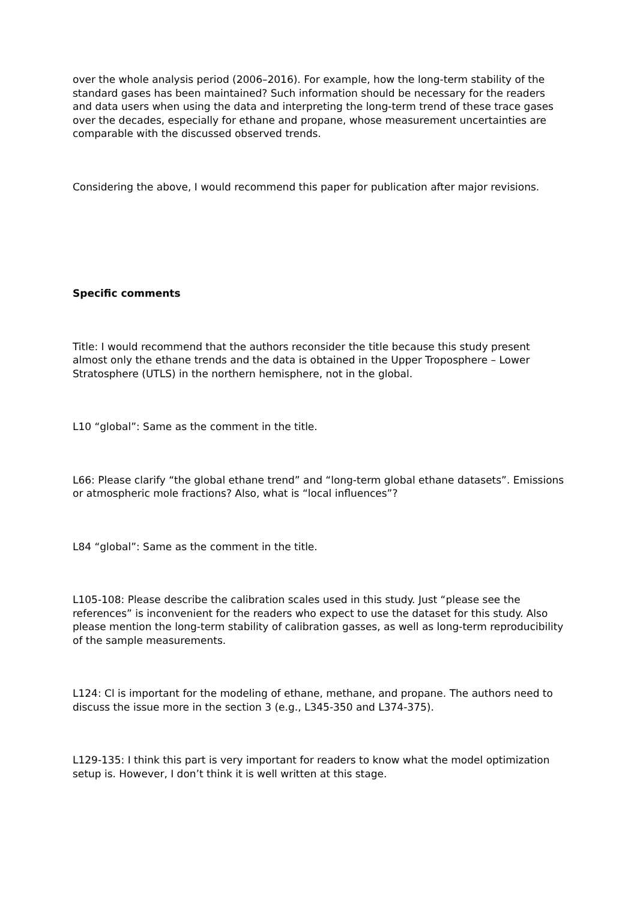over the whole analysis period (2006–2016). For example, how the long-term stability of the standard gases has been maintained? Such information should be necessary for the readers and data users when using the data and interpreting the long-term trend of these trace gases over the decades, especially for ethane and propane, whose measurement uncertainties are comparable with the discussed observed trends.
Considering the above, I would recommend this paper for publication after major revisions.
Specific comments
Title: I would recommend that the authors reconsider the title because this study present almost only the ethane trends and the data is obtained in the Upper Troposphere – Lower Stratosphere (UTLS) in the northern hemisphere, not in the global.
L10 “global”: Same as the comment in the title.
L66: Please clarify “the global ethane trend” and “long-term global ethane datasets”. Emissions or atmospheric mole fractions? Also, what is “local influences”?
L84 “global”: Same as the comment in the title.
L105-108: Please describe the calibration scales used in this study. Just “please see the references” is inconvenient for the readers who expect to use the dataset for this study. Also please mention the long-term stability of calibration gasses, as well as long-term reproducibility of the sample measurements.
L124: Cl is important for the modeling of ethane, methane, and propane. The authors need to discuss the issue more in the section 3 (e.g., L345-350 and L374-375).
L129-135: I think this part is very important for readers to know what the model optimization setup is. However, I don’t think it is well written at this stage.